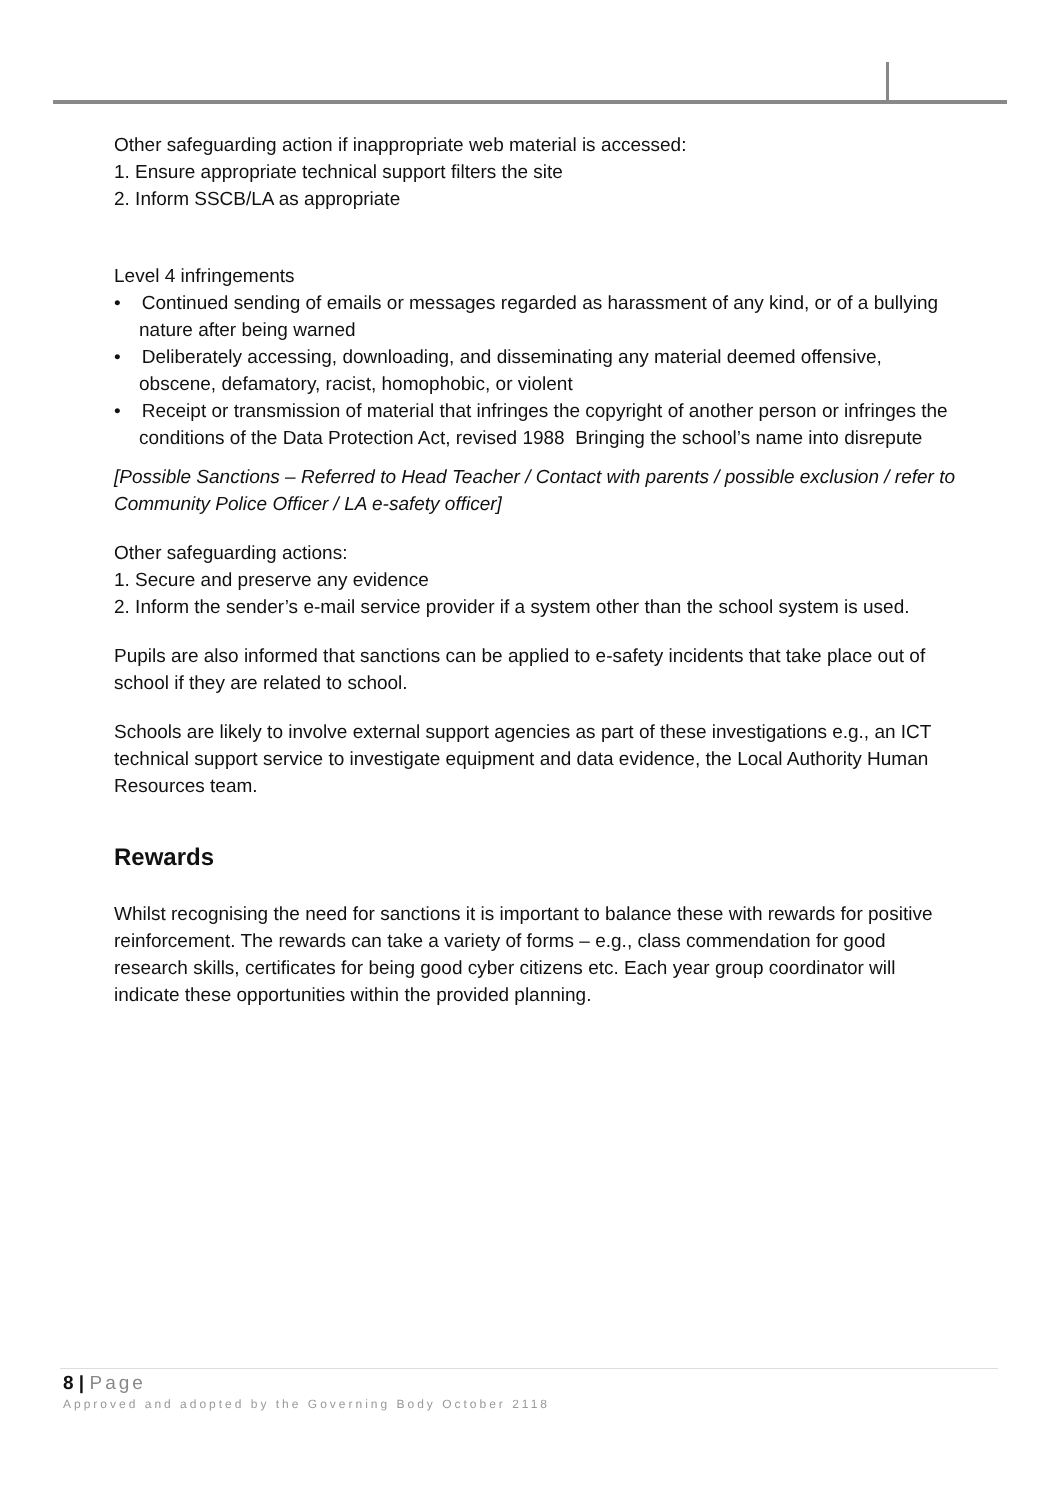Other safeguarding action if inappropriate web material is accessed:
1. Ensure appropriate technical support filters the site
2. Inform SSCB/LA as appropriate
Level 4 infringements
• Continued sending of emails or messages regarded as harassment of any kind, or of a bullying nature after being warned
• Deliberately accessing, downloading, and disseminating any material deemed offensive, obscene, defamatory, racist, homophobic, or violent
• Receipt or transmission of material that infringes the copyright of another person or infringes the conditions of the Data Protection Act, revised 1988 Bringing the school’s name into disrepute
[Possible Sanctions – Referred to Head Teacher / Contact with parents / possible exclusion / refer to Community Police Officer / LA e-safety officer]
Other safeguarding actions:
1. Secure and preserve any evidence
2. Inform the sender’s e-mail service provider if a system other than the school system is used.
Pupils are also informed that sanctions can be applied to e-safety incidents that take place out of school if they are related to school.
Schools are likely to involve external support agencies as part of these investigations e.g., an ICT technical support service to investigate equipment and data evidence, the Local Authority Human Resources team.
Rewards
Whilst recognising the need for sanctions it is important to balance these with rewards for positive reinforcement. The rewards can take a variety of forms – e.g., class commendation for good research skills, certificates for being good cyber citizens etc. Each year group coordinator will indicate these opportunities within the provided planning.
8 | Page
Approved and adopted by the Governing Body October 2118